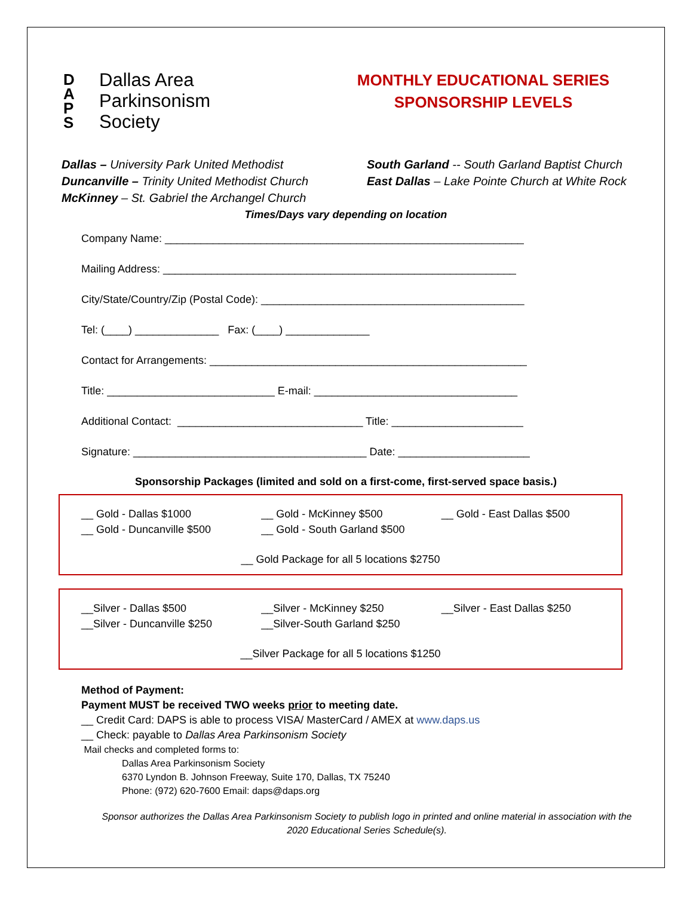D
A
P
S
Dallas Area
Parkinsonism
Society
MONTHLY EDUCATIONAL SERIES
SPONSORSHIP LEVELS
Dallas – University Park United Methodist
Duncanville – Trinity United Methodist Church
McKinney – St. Gabriel the Archangel Church
South Garland -- South Garland Baptist Church
East Dallas – Lake Pointe Church at White Rock
Times/Days vary depending on location
Company Name: ____________________________________________________________
Mailing Address: ___________________________________________________________
City/State/Country/Zip (Postal Code): ____________________________________________
Tel: (____) ______________ Fax: (____) ______________
Contact for Arrangements: _____________________________________________________
Title: ____________________________ E-mail: __________________________________
Additional Contact: _______________________________ Title: ______________________
Signature: _______________________________________ Date: ______________________
Sponsorship Packages (limited and sold on a first-come, first-served space basis.)
__ Gold - Dallas $1000
__ Gold - Duncanville $500
__ Gold - McKinney $500
__ Gold - South Garland $500
__ Gold - East Dallas $500
__ Gold Package for all 5 locations $2750
__Silver - Dallas $500
__Silver - Duncanville $250
__Silver - McKinney $250
__Silver-South Garland $250
__Silver - East Dallas $250
__Silver Package for all 5 locations $1250
Method of Payment:
Payment MUST be received TWO weeks prior to meeting date.
__ Credit Card: DAPS is able to process VISA/ MasterCard / AMEX at www.daps.us
__ Check: payable to Dallas Area Parkinsonism Society
Mail checks and completed forms to:
Dallas Area Parkinsonism Society
6370 Lyndon B. Johnson Freeway, Suite 170, Dallas, TX 75240
Phone: (972) 620-7600 Email: daps@daps.org
Sponsor authorizes the Dallas Area Parkinsonism Society to publish logo in printed and online material in association with the 2020 Educational Series Schedule(s).